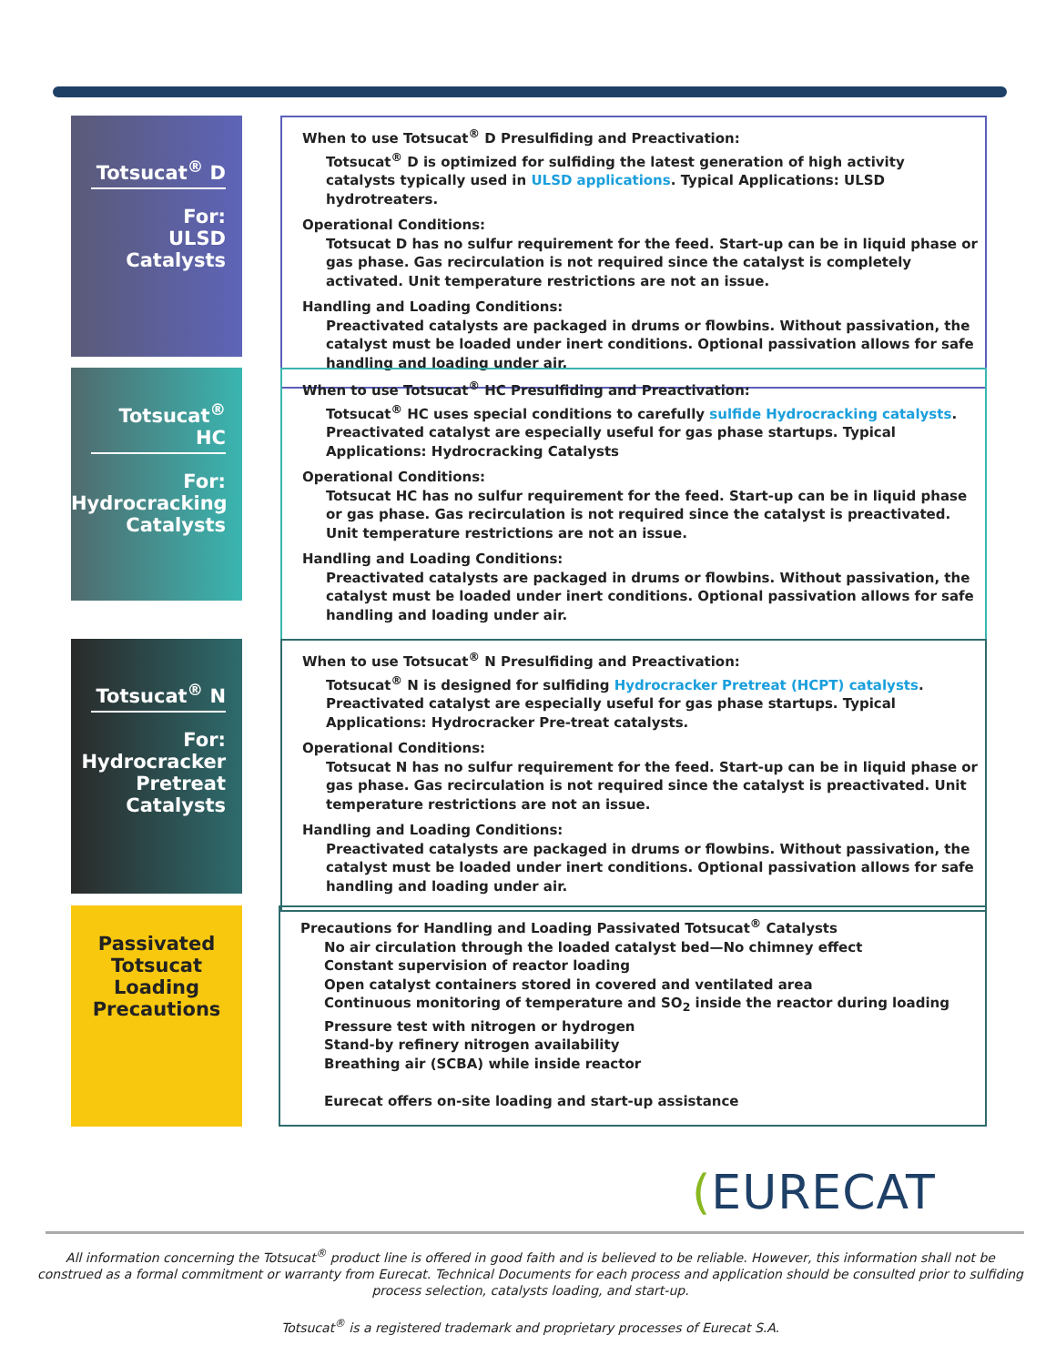Totsucat<sup>®</sup> D
For:
ULSD
Catalysts
When to use Totsucat<sup>®</sup> D Presulfiding and Preactivation:
Totsucat<sup>®</sup> D is optimized for sulfiding the latest generation of high activity catalysts typically used in ULSD applications. Typical Applications: ULSD hydrotreaters.
Operational Conditions:
Totsucat D has no sulfur requirement for the feed. Start-up can be in liquid phase or gas phase. Gas recirculation is not required since the catalyst is completely activated. Unit temperature restrictions are not an issue.
Handling and Loading Conditions:
Preactivated catalysts are packaged in drums or flowbins. Without passivation, the catalyst must be loaded under inert conditions. Optional passivation allows for safe handling and loading under air.
Totsucat<sup>®</sup> HC
For:
Hydrocracking
Catalysts
When to use Totsucat<sup>®</sup> HC Presulfiding and Preactivation:
Totsucat<sup>®</sup> HC uses special conditions to carefully sulfide Hydrocracking catalysts. Preactivated catalyst are especially useful for gas phase startups. Typical Applications: Hydrocracking Catalysts
Operational Conditions:
Totsucat HC has no sulfur requirement for the feed. Start-up can be in liquid phase or gas phase. Gas recirculation is not required since the catalyst is preactivated. Unit temperature restrictions are not an issue.
Handling and Loading Conditions:
Preactivated catalysts are packaged in drums or flowbins. Without passivation, the catalyst must be loaded under inert conditions. Optional passivation allows for safe handling and loading under air.
Totsucat<sup>®</sup> N
For:
Hydrocracker
Pretreat
Catalysts
When to use Totsucat<sup>®</sup> N Presulfiding and Preactivation:
Totsucat<sup>®</sup> N is designed for sulfiding Hydrocracker Pretreat (HCPT) catalysts. Preactivated catalyst are especially useful for gas phase startups. Typical Applications: Hydrocracker Pre-treat catalysts.
Operational Conditions:
Totsucat N has no sulfur requirement for the feed. Start-up can be in liquid phase or gas phase. Gas recirculation is not required since the catalyst is preactivated. Unit temperature restrictions are not an issue.
Handling and Loading Conditions:
Preactivated catalysts are packaged in drums or flowbins. Without passivation, the catalyst must be loaded under inert conditions. Optional passivation allows for safe handling and loading under air.
Passivated
Totsucat
Loading
Precautions
Precautions for Handling and Loading Passivated Totsucat<sup>®</sup> Catalysts
No air circulation through the loaded catalyst bed—No chimney effect
Constant supervision of reactor loading
Open catalyst containers stored in covered and ventilated area
Continuous monitoring of temperature and SO<sub>2</sub> inside the reactor during loading
Pressure test with nitrogen or hydrogen
Stand-by refinery nitrogen availability
Breathing air (SCBA) while inside reactor
Eurecat offers on-site loading and start-up assistance
(EURECAT
All information concerning the Totsucat<sup>®</sup> product line is offered in good faith and is believed to be reliable. However, this information shall not be construed as a formal commitment or warranty from Eurecat. Technical Documents for each process and application should be consulted prior to sulfiding process selection, catalysts loading, and start-up.
Totsucat<sup>®</sup> is a registered trademark and proprietary processes of Eurecat S.A.